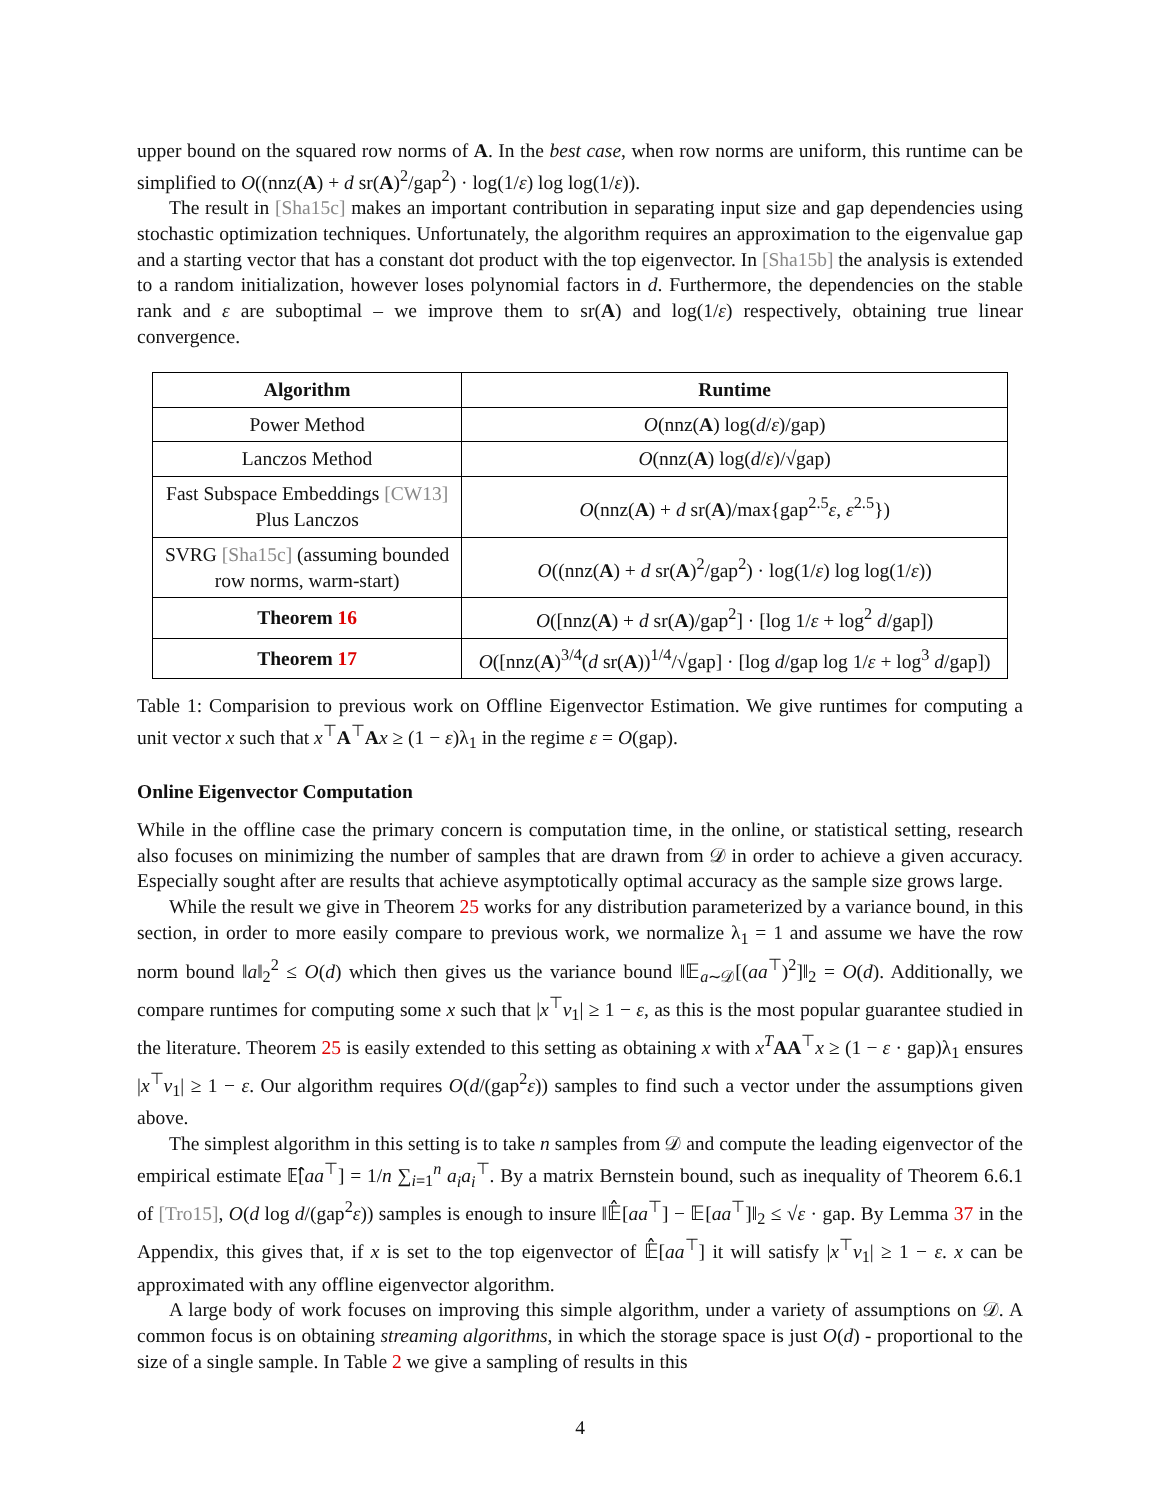upper bound on the squared row norms of A. In the best case, when row norms are uniform, this runtime can be simplified to O((nnz(A) + d sr(A)<sup>2</sup>/gap<sup>2</sup>) · log(1/ε) log log(1/ε)).
The result in [Sha15c] makes an important contribution in separating input size and gap dependencies using stochastic optimization techniques. Unfortunately, the algorithm requires an approximation to the eigenvalue gap and a starting vector that has a constant dot product with the top eigenvector. In [Sha15b] the analysis is extended to a random initialization, however loses polynomial factors in d. Furthermore, the dependencies on the stable rank and ε are suboptimal – we improve them to sr(A) and log(1/ε) respectively, obtaining true linear convergence.
| Algorithm | Runtime |
| --- | --- |
| Power Method | O (nnz( A ) log( d / ε )/gap) |
| Lanczos Method | O (nnz( A ) log( d / ε )/√gap) |
| Fast Subspace Embeddings [CW13] Plus Lanczos | O (nnz( A ) + d sr( A )/max{gap<sup>2.5</sup> ε , ε<sup>2.5</sup>}) |
| SVRG [Sha15c] (assuming bounded row norms, warm-start) | O ((nnz( A ) + d sr( A )<sup>2</sup>/gap<sup>2</sup>) · log(1/ ε ) log log(1/ ε )) |
| Theorem 16 | O ([nnz( A ) + d sr( A )/gap<sup>2</sup>] · [log 1/ ε + log<sup>2</sup> d /gap]) |
| Theorem 17 | O ([nnz( A )<sup>3/4</sup>( d sr( A ))<sup>1/4</sup>/√gap] · [log d /gap log 1/ ε + log<sup>3</sup> d /gap]) |
Table 1: Comparision to previous work on Offline Eigenvector Estimation. We give runtimes for computing a unit vector x such that x<sup>⊤</sup>A<sup>⊤</sup>Ax ≥ (1 − ε)λ<sub>1</sub> in the regime ε = O(gap).
Online Eigenvector Computation
While in the offline case the primary concern is computation time, in the online, or statistical setting, research also focuses on minimizing the number of samples that are drawn from 𝒟 in order to achieve a given accuracy. Especially sought after are results that achieve asymptotically optimal accuracy as the sample size grows large.
While the result we give in Theorem 25 works for any distribution parameterized by a variance bound, in this section, in order to more easily compare to previous work, we normalize λ<sub>1</sub> = 1 and assume we have the row norm bound ‖a‖<sub>2</sub><sup>2</sup> ≤ O(d) which then gives us the variance bound ‖𝔼<sub>a∼𝒟</sub>[(aa<sup>⊤</sup>)<sup>2</sup>]‖<sub>2</sub> = O(d). Additionally, we compare runtimes for computing some x such that |x<sup>⊤</sup>v<sub>1</sub>| ≥ 1 − ε, as this is the most popular guarantee studied in the literature. Theorem 25 is easily extended to this setting as obtaining x with x<sup>T</sup>AA<sup>⊤</sup>x ≥ (1 − ε · gap)λ<sub>1</sub> ensures |x<sup>⊤</sup>v<sub>1</sub>| ≥ 1 − ε. Our algorithm requires O(d/(gap<sup>2</sup>ε)) samples to find such a vector under the assumptions given above.
The simplest algorithm in this setting is to take n samples from 𝒟 and compute the leading eigenvector of the empirical estimate 𝔼̂[aa<sup>⊤</sup>] = 1/n ∑<sub>i=1</sub><sup>n</sup> a<sub>i</sub>a<sub>i</sub><sup>⊤</sup>. By a matrix Bernstein bound, such as inequality of Theorem 6.6.1 of [Tro15], O(d log d/(gap<sup>2</sup>ε)) samples is enough to insure ‖𝔼̂[aa<sup>⊤</sup>] − 𝔼[aa<sup>⊤</sup>]‖<sub>2</sub> ≤ √ε · gap. By Lemma 37 in the Appendix, this gives that, if x is set to the top eigenvector of 𝔼̂[aa<sup>⊤</sup>] it will satisfy |x<sup>⊤</sup>v<sub>1</sub>| ≥ 1 − ε. x can be approximated with any offline eigenvector algorithm.
A large body of work focuses on improving this simple algorithm, under a variety of assumptions on 𝒟. A common focus is on obtaining streaming algorithms, in which the storage space is just O(d) - proportional to the size of a single sample. In Table 2 we give a sampling of results in this
4